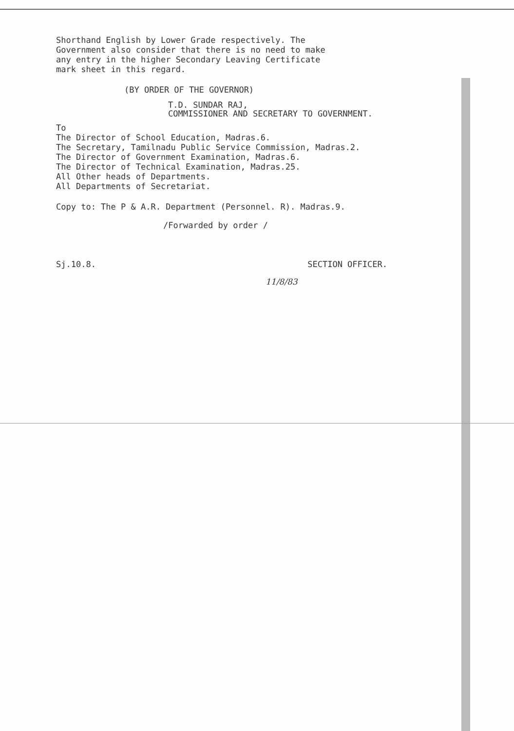Shorthand English by Lower Grade respectively. The
Government also consider that there is no need to make
any entry in the higher Secondary Leaving Certificate
mark sheet in this regard.
(BY ORDER OF THE GOVERNOR)
T.D. SUNDAR RAJ,
COMMISSIONER AND SECRETARY TO GOVERNMENT.
To
The Director of School Education, Madras.6.
The Secretary, Tamilnadu Public Service Commission, Madras.2.
The Director of Government Examination, Madras.6.
The Director of Technical Examination, Madras.25.
All Other heads of Departments.
All Departments of Secretariat.
Copy to: The P & A.R. Department (Personnel. R). Madras.9.
/Forwarded by order /
Sj.10.8. SECTION OFFICER.
11/8/83